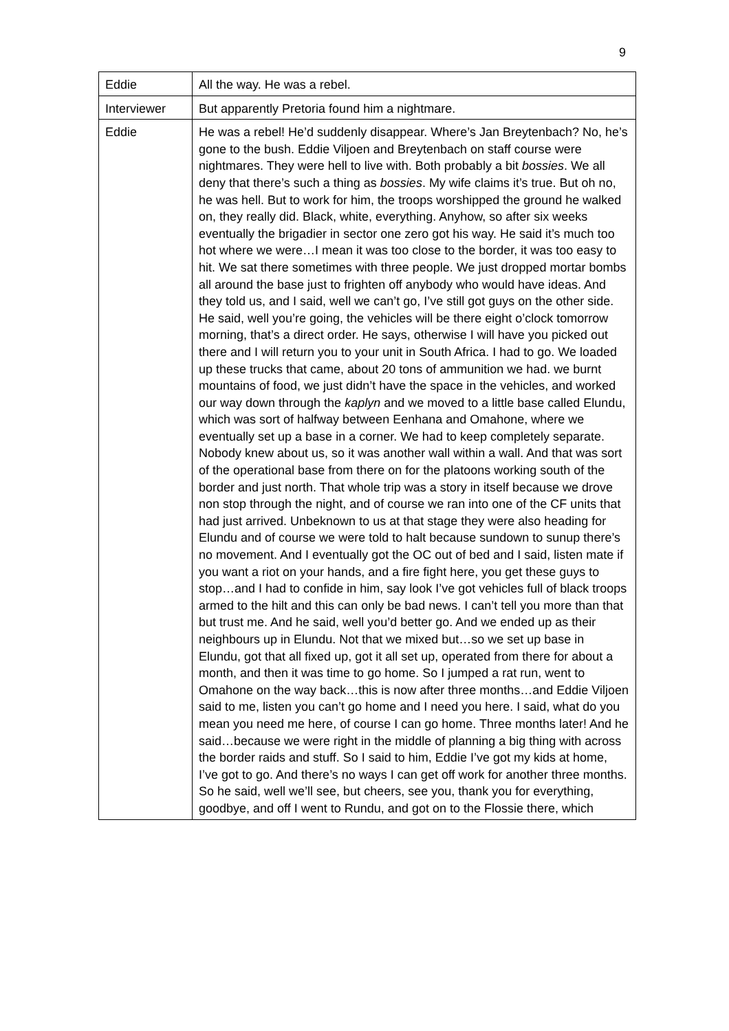9
| Eddie | All the way. He was a rebel. |
| Interviewer | But apparently Pretoria found him a nightmare. |
| Eddie | He was a rebel! He’d suddenly disappear. Where’s Jan Breytenbach? No, he’s gone to the bush. Eddie Viljoen and Breytenbach on staff course were nightmares. They were hell to live with. Both probably a bit bossies . We all deny that there’s such a thing as bossies . My wife claims it’s true. But oh no, he was hell. But to work for him, the troops worshipped the ground he walked on, they really did. Black, white, everything. Anyhow, so after six weeks eventually the brigadier in sector one zero got his way. He said it’s much too hot where we were…I mean it was too close to the border, it was too easy to hit. We sat there sometimes with three people. We just dropped mortar bombs all around the base just to frighten off anybody who would have ideas. And they told us, and I said, well we can’t go, I’ve still got guys on the other side. He said, well you’re going, the vehicles will be there eight o’clock tomorrow morning, that’s a direct order. He says, otherwise I will have you picked out there and I will return you to your unit in South Africa. I had to go. We loaded up these trucks that came, about 20 tons of ammunition we had. we burnt mountains of food, we just didn’t have the space in the vehicles, and worked our way down through the kaplyn and we moved to a little base called Elundu, which was sort of halfway between Eenhana and Omahone, where we eventually set up a base in a corner. We had to keep completely separate. Nobody knew about us, so it was another wall within a wall. And that was sort of the operational base from there on for the platoons working south of the border and just north. That whole trip was a story in itself because we drove non stop through the night, and of course we ran into one of the CF units that had just arrived. Unbeknown to us at that stage they were also heading for Elundu and of course we were told to halt because sundown to sunup there’s no movement. And I eventually got the OC out of bed and I said, listen mate if you want a riot on your hands, and a fire fight here, you get these guys to stop…and I had to confide in him, say look I’ve got vehicles full of black troops armed to the hilt and this can only be bad news. I can’t tell you more than that but trust me. And he said, well you’d better go. And we ended up as their neighbours up in Elundu. Not that we mixed but…so we set up base in Elundu, got that all fixed up, got it all set up, operated from there for about a month, and then it was time to go home. So I jumped a rat run, went to Omahone on the way back…this is now after three months…and Eddie Viljoen said to me, listen you can’t go home and I need you here. I said, what do you mean you need me here, of course I can go home. Three months later! And he said…because we were right in the middle of planning a big thing with across the border raids and stuff. So I said to him, Eddie I’ve got my kids at home, I’ve got to go. And there’s no ways I can get off work for another three months. So he said, well we’ll see, but cheers, see you, thank you for everything, goodbye, and off I went to Rundu, and got on to the Flossie there, which |